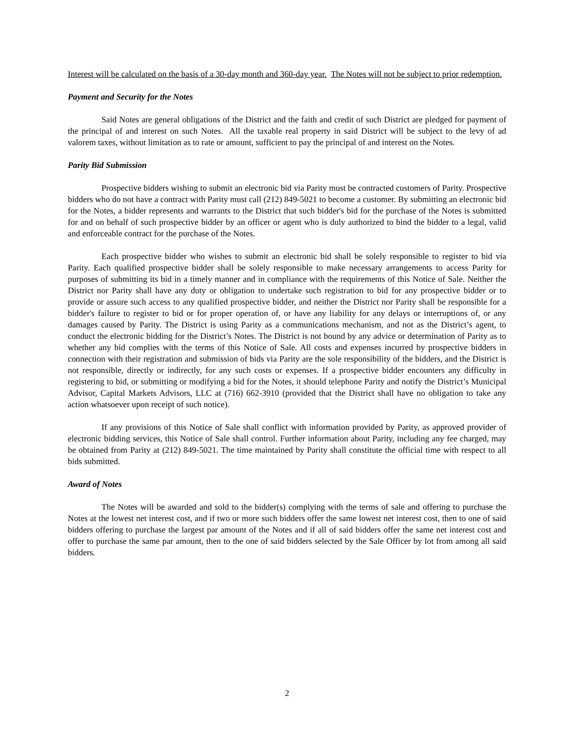Interest will be calculated on the basis of a 30-day month and 360-day year. The Notes will not be subject to prior redemption.
Payment and Security for the Notes
Said Notes are general obligations of the District and the faith and credit of such District are pledged for payment of the principal of and interest on such Notes. All the taxable real property in said District will be subject to the levy of ad valorem taxes, without limitation as to rate or amount, sufficient to pay the principal of and interest on the Notes.
Parity Bid Submission
Prospective bidders wishing to submit an electronic bid via Parity must be contracted customers of Parity. Prospective bidders who do not have a contract with Parity must call (212) 849-5021 to become a customer. By submitting an electronic bid for the Notes, a bidder represents and warrants to the District that such bidder's bid for the purchase of the Notes is submitted for and on behalf of such prospective bidder by an officer or agent who is duly authorized to bind the bidder to a legal, valid and enforceable contract for the purchase of the Notes.
Each prospective bidder who wishes to submit an electronic bid shall be solely responsible to register to bid via Parity. Each qualified prospective bidder shall be solely responsible to make necessary arrangements to access Parity for purposes of submitting its bid in a timely manner and in compliance with the requirements of this Notice of Sale. Neither the District nor Parity shall have any duty or obligation to undertake such registration to bid for any prospective bidder or to provide or assure such access to any qualified prospective bidder, and neither the District nor Parity shall be responsible for a bidder's failure to register to bid or for proper operation of, or have any liability for any delays or interruptions of, or any damages caused by Parity. The District is using Parity as a communications mechanism, and not as the District’s agent, to conduct the electronic bidding for the District’s Notes. The District is not bound by any advice or determination of Parity as to whether any bid complies with the terms of this Notice of Sale. All costs and expenses incurred by prospective bidders in connection with their registration and submission of bids via Parity are the sole responsibility of the bidders, and the District is not responsible, directly or indirectly, for any such costs or expenses. If a prospective bidder encounters any difficulty in registering to bid, or submitting or modifying a bid for the Notes, it should telephone Parity and notify the District’s Municipal Advisor, Capital Markets Advisors, LLC at (716) 662-3910 (provided that the District shall have no obligation to take any action whatsoever upon receipt of such notice).
If any provisions of this Notice of Sale shall conflict with information provided by Parity, as approved provider of electronic bidding services, this Notice of Sale shall control. Further information about Parity, including any fee charged, may be obtained from Parity at (212) 849-5021. The time maintained by Parity shall constitute the official time with respect to all bids submitted.
Award of Notes
The Notes will be awarded and sold to the bidder(s) complying with the terms of sale and offering to purchase the Notes at the lowest net interest cost, and if two or more such bidders offer the same lowest net interest cost, then to one of said bidders offering to purchase the largest par amount of the Notes and if all of said bidders offer the same net interest cost and offer to purchase the same par amount, then to the one of said bidders selected by the Sale Officer by lot from among all said bidders.
2